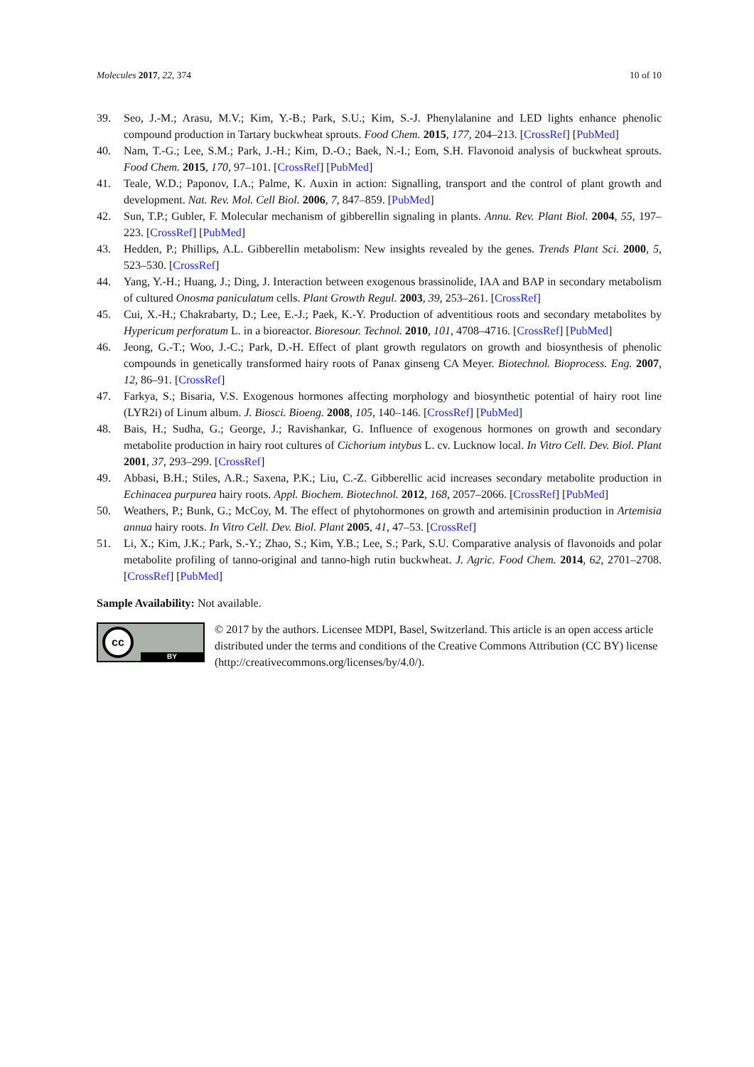Molecules 2017, 22, 374 10 of 10
39. Seo, J.-M.; Arasu, M.V.; Kim, Y.-B.; Park, S.U.; Kim, S.-J. Phenylalanine and LED lights enhance phenolic compound production in Tartary buckwheat sprouts. Food Chem. 2015, 177, 204–213. [CrossRef] [PubMed]
40. Nam, T.-G.; Lee, S.M.; Park, J.-H.; Kim, D.-O.; Baek, N.-I.; Eom, S.H. Flavonoid analysis of buckwheat sprouts. Food Chem. 2015, 170, 97–101. [CrossRef] [PubMed]
41. Teale, W.D.; Paponov, I.A.; Palme, K. Auxin in action: Signalling, transport and the control of plant growth and development. Nat. Rev. Mol. Cell Biol. 2006, 7, 847–859. [PubMed]
42. Sun, T.P.; Gubler, F. Molecular mechanism of gibberellin signaling in plants. Annu. Rev. Plant Biol. 2004, 55, 197–223. [CrossRef] [PubMed]
43. Hedden, P.; Phillips, A.L. Gibberellin metabolism: New insights revealed by the genes. Trends Plant Sci. 2000, 5, 523–530. [CrossRef]
44. Yang, Y.-H.; Huang, J.; Ding, J. Interaction between exogenous brassinolide, IAA and BAP in secondary metabolism of cultured Onosma paniculatum cells. Plant Growth Regul. 2003, 39, 253–261. [CrossRef]
45. Cui, X.-H.; Chakrabarty, D.; Lee, E.-J.; Paek, K.-Y. Production of adventitious roots and secondary metabolites by Hypericum perforatum L. in a bioreactor. Bioresour. Technol. 2010, 101, 4708–4716. [CrossRef] [PubMed]
46. Jeong, G.-T.; Woo, J.-C.; Park, D.-H. Effect of plant growth regulators on growth and biosynthesis of phenolic compounds in genetically transformed hairy roots of Panax ginseng CA Meyer. Biotechnol. Bioprocess. Eng. 2007, 12, 86–91. [CrossRef]
47. Farkya, S.; Bisaria, V.S. Exogenous hormones affecting morphology and biosynthetic potential of hairy root line (LYR2i) of Linum album. J. Biosci. Bioeng. 2008, 105, 140–146. [CrossRef] [PubMed]
48. Bais, H.; Sudha, G.; George, J.; Ravishankar, G. Influence of exogenous hormones on growth and secondary metabolite production in hairy root cultures of Cichorium intybus L. cv. Lucknow local. In Vitro Cell. Dev. Biol. Plant 2001, 37, 293–299. [CrossRef]
49. Abbasi, B.H.; Stiles, A.R.; Saxena, P.K.; Liu, C.-Z. Gibberellic acid increases secondary metabolite production in Echinacea purpurea hairy roots. Appl. Biochem. Biotechnol. 2012, 168, 2057–2066. [CrossRef] [PubMed]
50. Weathers, P.; Bunk, G.; McCoy, M. The effect of phytohormones on growth and artemisinin production in Artemisia annua hairy roots. In Vitro Cell. Dev. Biol. Plant 2005, 41, 47–53. [CrossRef]
51. Li, X.; Kim, J.K.; Park, S.-Y.; Zhao, S.; Kim, Y.B.; Lee, S.; Park, S.U. Comparative analysis of flavonoids and polar metabolite profiling of tanno-original and tanno-high rutin buckwheat. J. Agric. Food Chem. 2014, 62, 2701–2708. [CrossRef] [PubMed]
Sample Availability: Not available.
cc
BY
© 2017 by the authors. Licensee MDPI, Basel, Switzerland. This article is an open access article distributed under the terms and conditions of the Creative Commons Attribution (CC BY) license (http://creativecommons.org/licenses/by/4.0/).